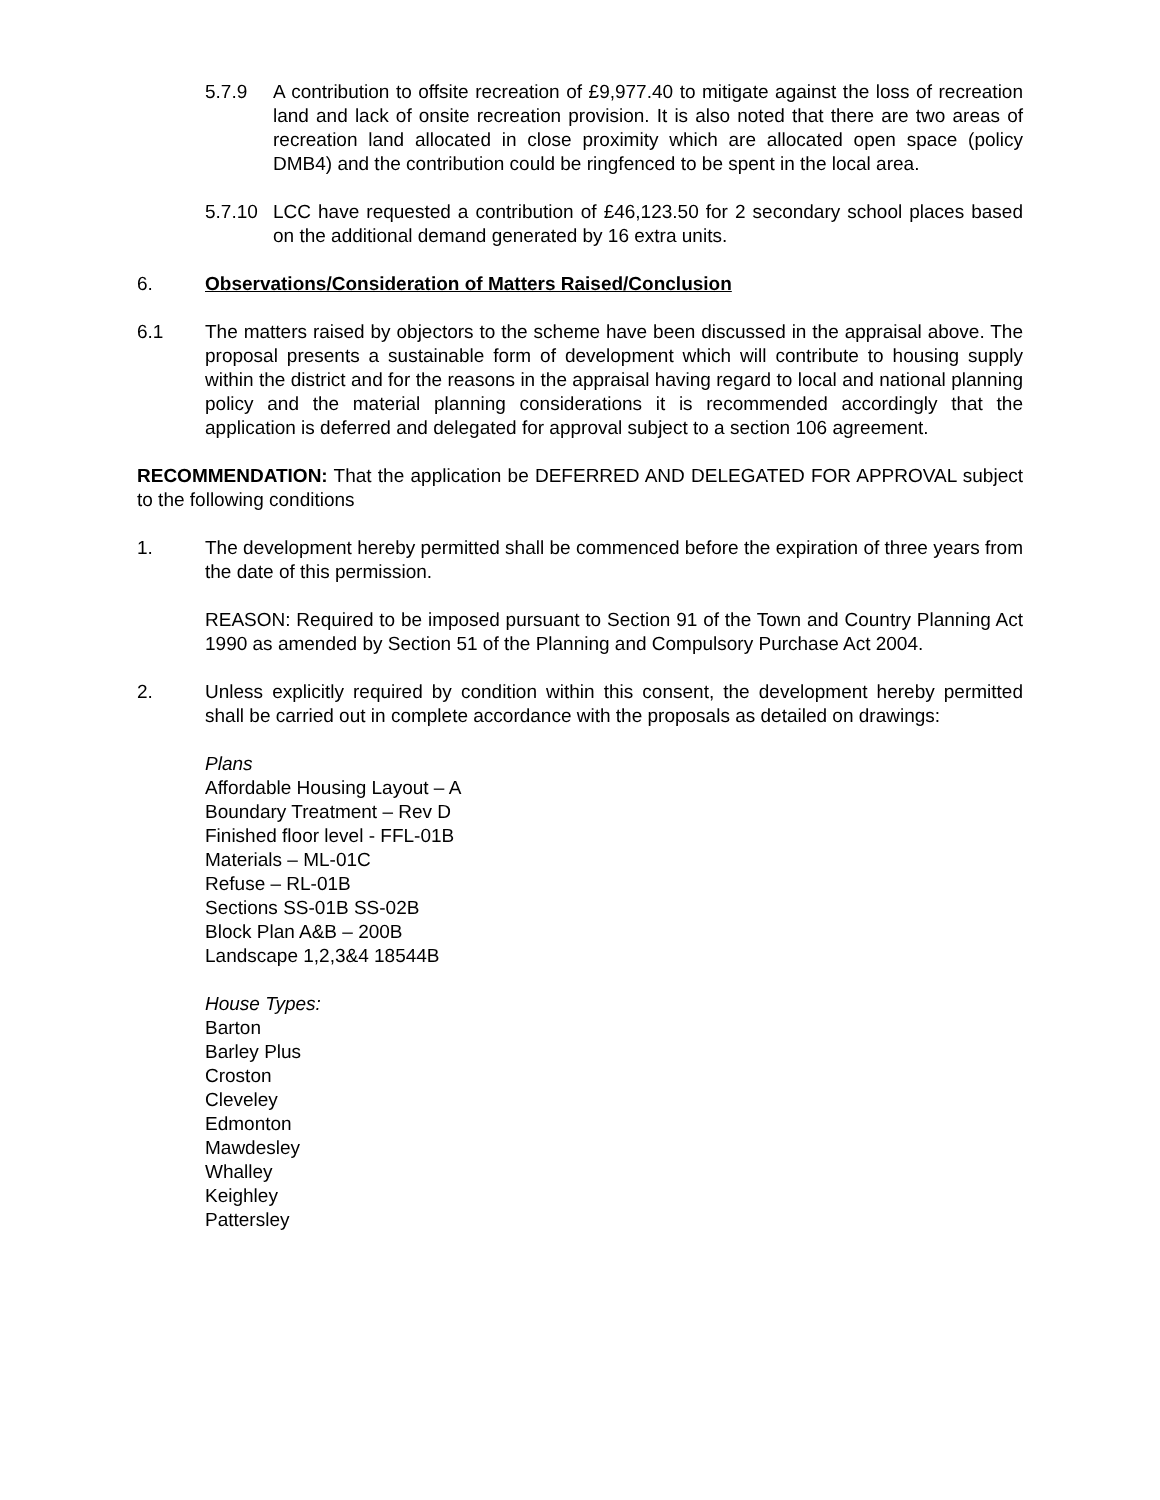5.7.9 A contribution to offsite recreation of £9,977.40 to mitigate against the loss of recreation land and lack of onsite recreation provision. It is also noted that there are two areas of recreation land allocated in close proximity which are allocated open space (policy DMB4) and the contribution could be ringfenced to be spent in the local area.
5.7.10 LCC have requested a contribution of £46,123.50 for 2 secondary school places based on the additional demand generated by 16 extra units.
6. Observations/Consideration of Matters Raised/Conclusion
6.1 The matters raised by objectors to the scheme have been discussed in the appraisal above. The proposal presents a sustainable form of development which will contribute to housing supply within the district and for the reasons in the appraisal having regard to local and national planning policy and the material planning considerations it is recommended accordingly that the application is deferred and delegated for approval subject to a section 106 agreement.
RECOMMENDATION: That the application be DEFERRED AND DELEGATED FOR APPROVAL subject to the following conditions
1. The development hereby permitted shall be commenced before the expiration of three years from the date of this permission.
REASON: Required to be imposed pursuant to Section 91 of the Town and Country Planning Act 1990 as amended by Section 51 of the Planning and Compulsory Purchase Act 2004.
2. Unless explicitly required by condition within this consent, the development hereby permitted shall be carried out in complete accordance with the proposals as detailed on drawings:
Plans
Affordable Housing Layout – A
Boundary Treatment – Rev D
Finished floor level - FFL-01B
Materials – ML-01C
Refuse – RL-01B
Sections SS-01B SS-02B
Block Plan A&B – 200B
Landscape 1,2,3&4 18544B
House Types:
Barton
Barley Plus
Croston
Cleveley
Edmonton
Mawdesley
Whalley
Keighley
Pattersley